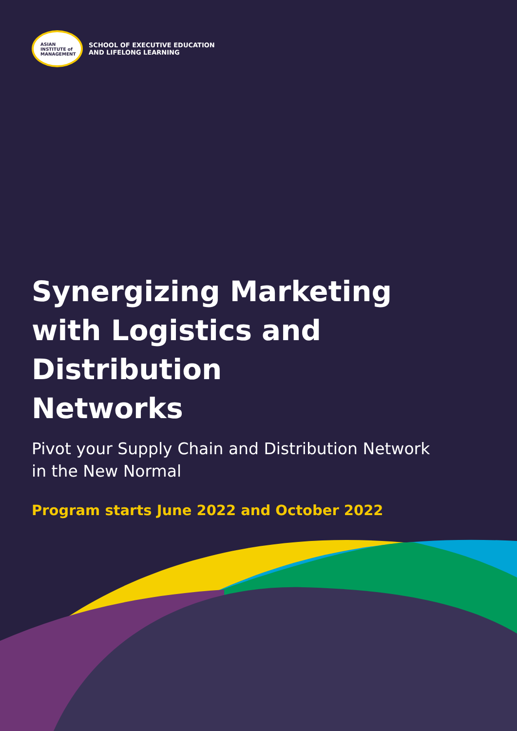ASIAN
INSTITUTE of
MANAGEMENT
SCHOOL OF EXECUTIVE EDUCATION
AND LIFELONG LEARNING
Synergizing Marketing
with Logistics and Distribution
Networks
Pivot your Supply Chain and Distribution Network
in the New Normal
Program starts June 2022 and October 2022